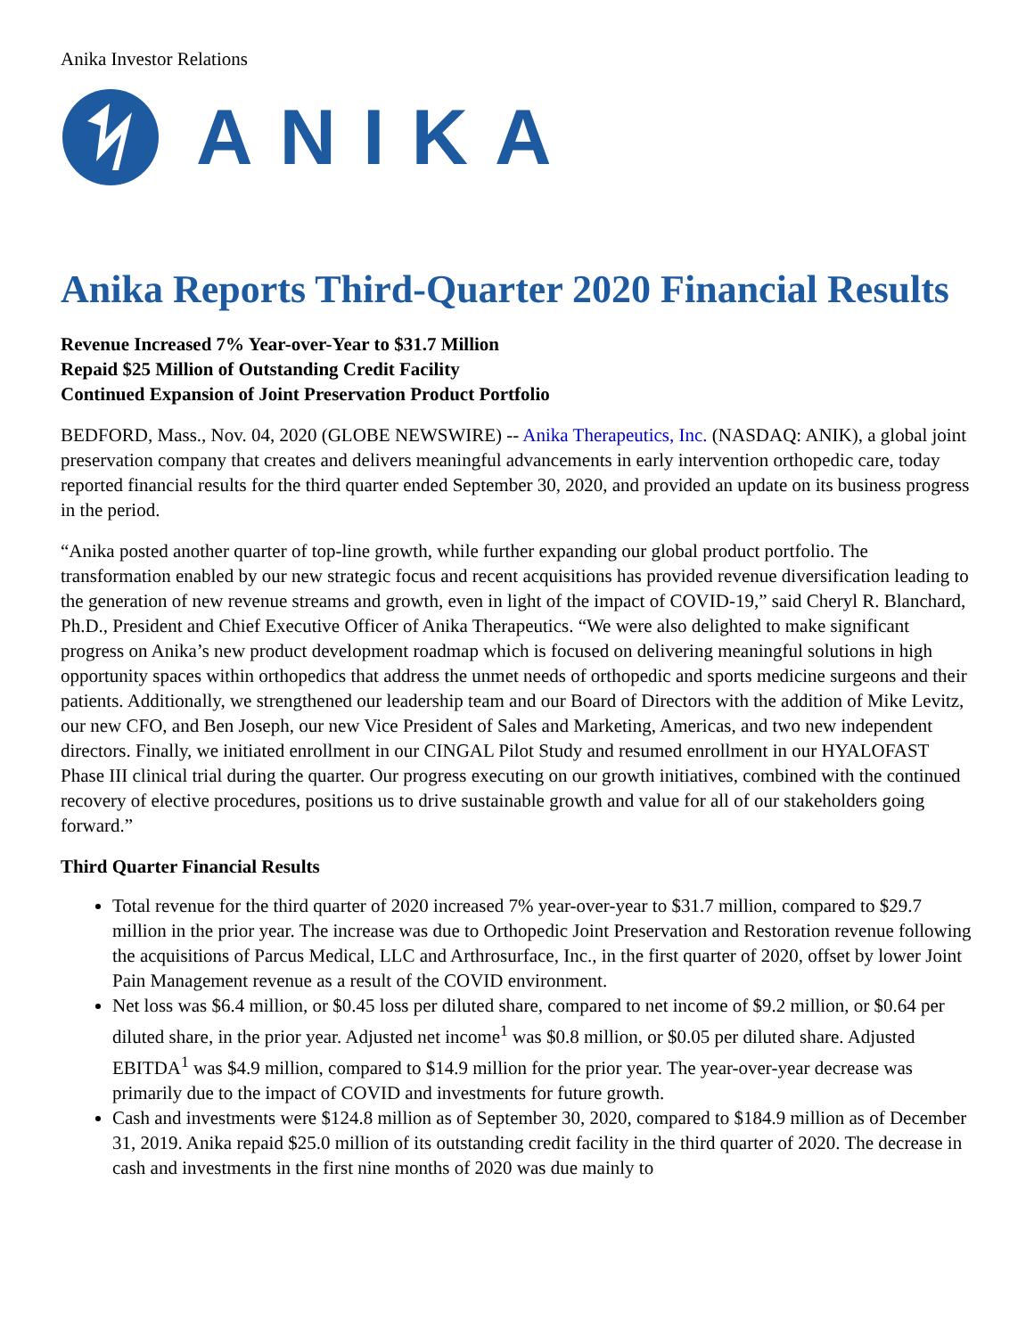Anika Investor Relations
ANIKA
Anika Reports Third-Quarter 2020 Financial Results
Revenue Increased 7% Year-over-Year to $31.7 Million
Repaid $25 Million of Outstanding Credit Facility
Continued Expansion of Joint Preservation Product Portfolio
BEDFORD, Mass., Nov. 04, 2020 (GLOBE NEWSWIRE) -- Anika Therapeutics, Inc. (NASDAQ: ANIK), a global joint preservation company that creates and delivers meaningful advancements in early intervention orthopedic care, today reported financial results for the third quarter ended September 30, 2020, and provided an update on its business progress in the period.
“Anika posted another quarter of top-line growth, while further expanding our global product portfolio. The transformation enabled by our new strategic focus and recent acquisitions has provided revenue diversification leading to the generation of new revenue streams and growth, even in light of the impact of COVID-19,” said Cheryl R. Blanchard, Ph.D., President and Chief Executive Officer of Anika Therapeutics. “We were also delighted to make significant progress on Anika’s new product development roadmap which is focused on delivering meaningful solutions in high opportunity spaces within orthopedics that address the unmet needs of orthopedic and sports medicine surgeons and their patients. Additionally, we strengthened our leadership team and our Board of Directors with the addition of Mike Levitz, our new CFO, and Ben Joseph, our new Vice President of Sales and Marketing, Americas, and two new independent directors. Finally, we initiated enrollment in our CINGAL Pilot Study and resumed enrollment in our HYALOFAST Phase III clinical trial during the quarter. Our progress executing on our growth initiatives, combined with the continued recovery of elective procedures, positions us to drive sustainable growth and value for all of our stakeholders going forward.”
Third Quarter Financial Results
Total revenue for the third quarter of 2020 increased 7% year-over-year to $31.7 million, compared to $29.7 million in the prior year. The increase was due to Orthopedic Joint Preservation and Restoration revenue following the acquisitions of Parcus Medical, LLC and Arthrosurface, Inc., in the first quarter of 2020, offset by lower Joint Pain Management revenue as a result of the COVID environment.
Net loss was $6.4 million, or $0.45 loss per diluted share, compared to net income of $9.2 million, or $0.64 per diluted share, in the prior year. Adjusted net income<sup>1</sup> was $0.8 million, or $0.05 per diluted share. Adjusted EBITDA<sup>1</sup> was $4.9 million, compared to $14.9 million for the prior year. The year-over-year decrease was primarily due to the impact of COVID and investments for future growth.
Cash and investments were $124.8 million as of September 30, 2020, compared to $184.9 million as of December 31, 2019. Anika repaid $25.0 million of its outstanding credit facility in the third quarter of 2020. The decrease in cash and investments in the first nine months of 2020 was due mainly to